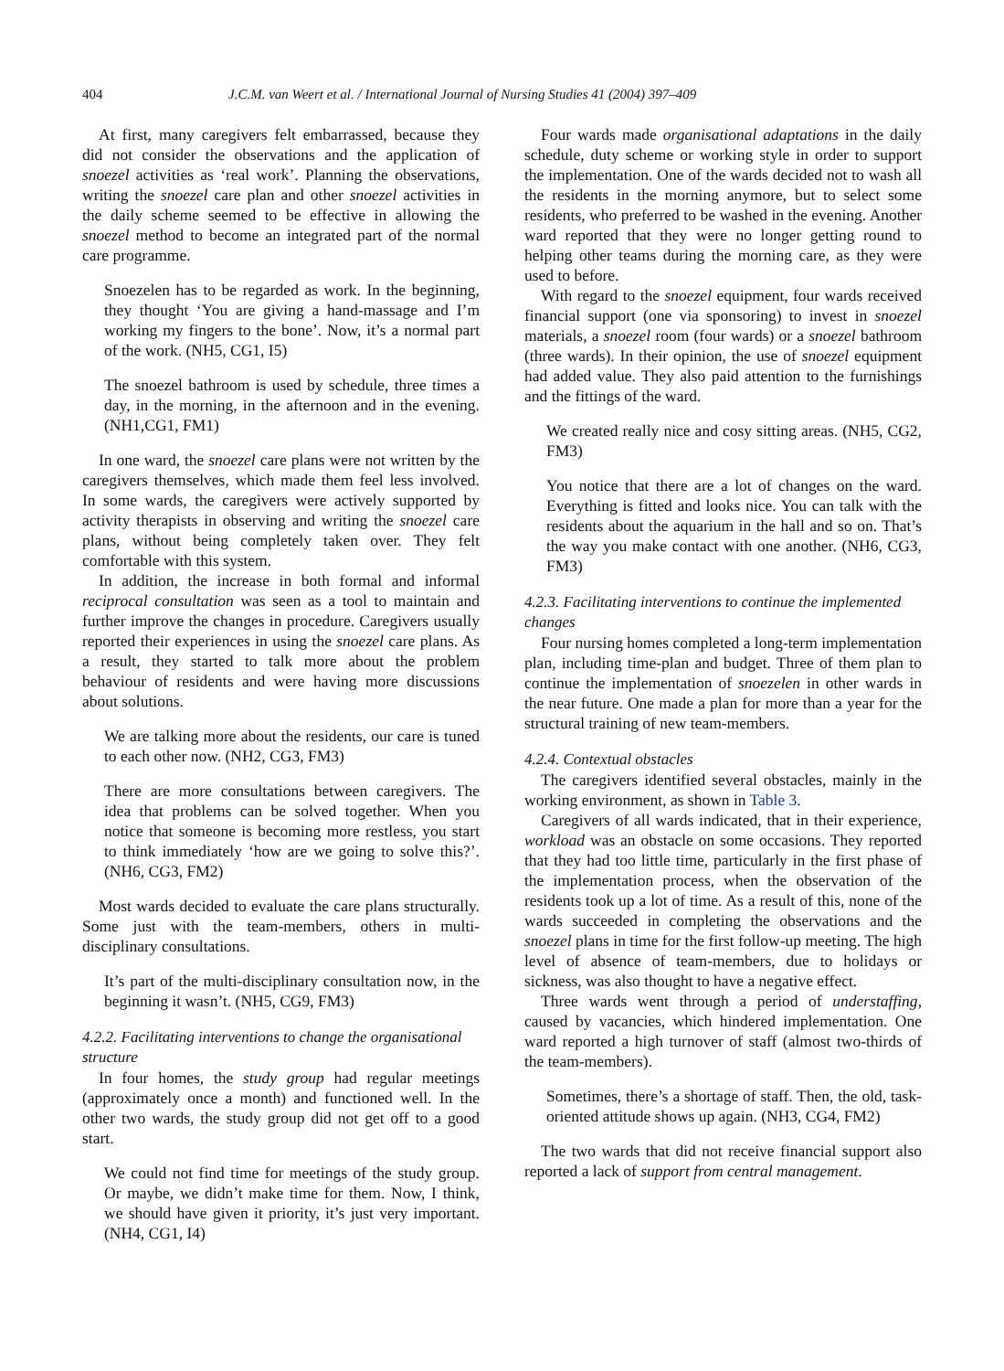404 J.C.M. van Weert et al. / International Journal of Nursing Studies 41 (2004) 397–409
At first, many caregivers felt embarrassed, because they did not consider the observations and the application of snoezel activities as ‘real work’. Planning the observations, writing the snoezel care plan and other snoezel activities in the daily scheme seemed to be effective in allowing the snoezel method to become an integrated part of the normal care programme.
Snoezelen has to be regarded as work. In the beginning, they thought ‘You are giving a hand-massage and I’m working my fingers to the bone’. Now, it’s a normal part of the work. (NH5, CG1, I5)
The snoezel bathroom is used by schedule, three times a day, in the morning, in the afternoon and in the evening. (NH1,CG1, FM1)
In one ward, the snoezel care plans were not written by the caregivers themselves, which made them feel less involved. In some wards, the caregivers were actively supported by activity therapists in observing and writing the snoezel care plans, without being completely taken over. They felt comfortable with this system.
In addition, the increase in both formal and informal reciprocal consultation was seen as a tool to maintain and further improve the changes in procedure. Caregivers usually reported their experiences in using the snoezel care plans. As a result, they started to talk more about the problem behaviour of residents and were having more discussions about solutions.
We are talking more about the residents, our care is tuned to each other now. (NH2, CG3, FM3)
There are more consultations between caregivers. The idea that problems can be solved together. When you notice that someone is becoming more restless, you start to think immediately ‘how are we going to solve this?’. (NH6, CG3, FM2)
Most wards decided to evaluate the care plans structurally. Some just with the team-members, others in multi-disciplinary consultations.
It’s part of the multi-disciplinary consultation now, in the beginning it wasn’t. (NH5, CG9, FM3)
4.2.2. Facilitating interventions to change the organisational structure
In four homes, the study group had regular meetings (approximately once a month) and functioned well. In the other two wards, the study group did not get off to a good start.
We could not find time for meetings of the study group. Or maybe, we didn’t make time for them. Now, I think, we should have given it priority, it’s just very important. (NH4, CG1, I4)
Four wards made organisational adaptations in the daily schedule, duty scheme or working style in order to support the implementation. One of the wards decided not to wash all the residents in the morning anymore, but to select some residents, who preferred to be washed in the evening. Another ward reported that they were no longer getting round to helping other teams during the morning care, as they were used to before.
With regard to the snoezel equipment, four wards received financial support (one via sponsoring) to invest in snoezel materials, a snoezel room (four wards) or a snoezel bathroom (three wards). In their opinion, the use of snoezel equipment had added value. They also paid attention to the furnishings and the fittings of the ward.
We created really nice and cosy sitting areas. (NH5, CG2, FM3)
You notice that there are a lot of changes on the ward. Everything is fitted and looks nice. You can talk with the residents about the aquarium in the hall and so on. That’s the way you make contact with one another. (NH6, CG3, FM3)
4.2.3. Facilitating interventions to continue the implemented changes
Four nursing homes completed a long-term implementation plan, including time-plan and budget. Three of them plan to continue the implementation of snoezelen in other wards in the near future. One made a plan for more than a year for the structural training of new team-members.
4.2.4. Contextual obstacles
The caregivers identified several obstacles, mainly in the working environment, as shown in Table 3.
Caregivers of all wards indicated, that in their experience, workload was an obstacle on some occasions. They reported that they had too little time, particularly in the first phase of the implementation process, when the observation of the residents took up a lot of time. As a result of this, none of the wards succeeded in completing the observations and the snoezel plans in time for the first follow-up meeting. The high level of absence of team-members, due to holidays or sickness, was also thought to have a negative effect.
Three wards went through a period of understaffing, caused by vacancies, which hindered implementation. One ward reported a high turnover of staff (almost two-thirds of the team-members).
Sometimes, there’s a shortage of staff. Then, the old, task-oriented attitude shows up again. (NH3, CG4, FM2)
The two wards that did not receive financial support also reported a lack of support from central management.